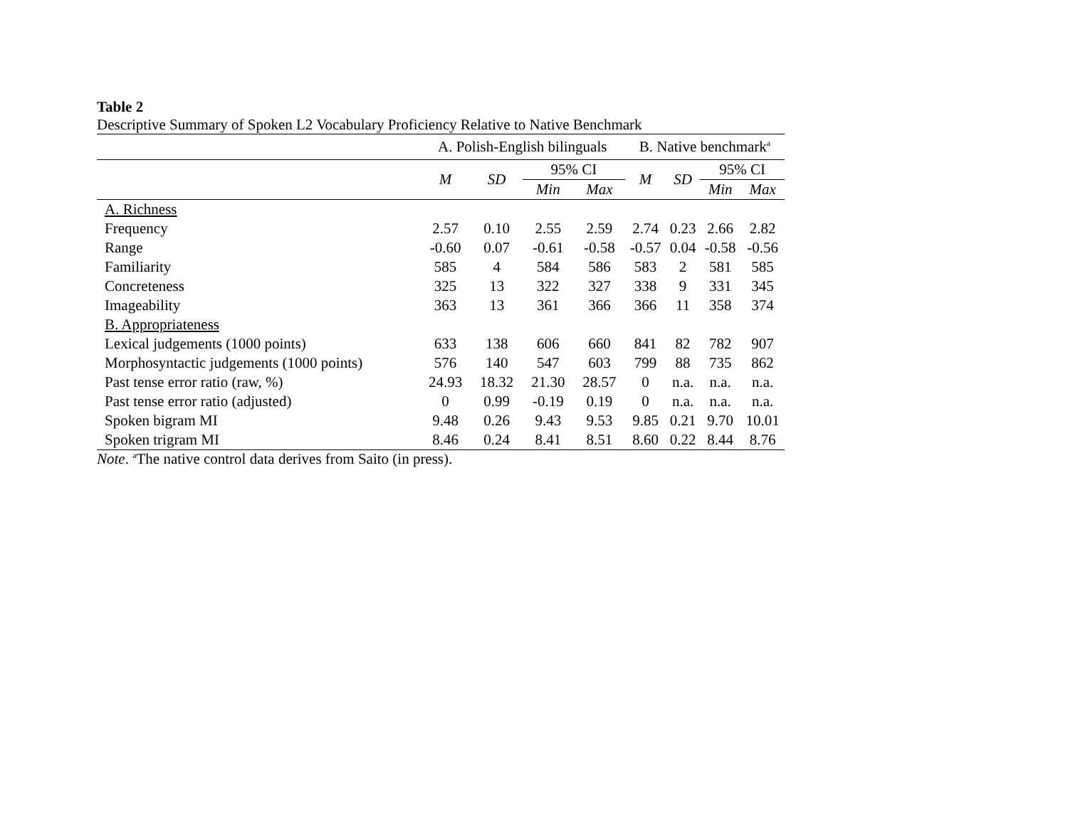Table 2
Descriptive Summary of Spoken L2 Vocabulary Proficiency Relative to Native Benchmark
| | A. Polish-English bilinguals | | | | B. Native benchmark<sup>a</sup> | | | |
| --- | --- | --- | --- | --- | --- | --- | --- | --- |
| | M | SD | 95% CI | | M | SD | 95% CI | |
| | | | Min | Max | | | Min | Max |
| A. Richness | | | | | | | | |
| Frequency | 2.57 | 0.10 | 2.55 | 2.59 | 2.74 | 0.23 | 2.66 | 2.82 |
| Range | -0.60 | 0.07 | -0.61 | -0.58 | -0.57 | 0.04 | -0.58 | -0.56 |
| Familiarity | 585 | 4 | 584 | 586 | 583 | 2 | 581 | 585 |
| Concreteness | 325 | 13 | 322 | 327 | 338 | 9 | 331 | 345 |
| Imageability | 363 | 13 | 361 | 366 | 366 | 11 | 358 | 374 |
| B. Appropriateness | | | | | | | | |
| Lexical judgements (1000 points) | 633 | 138 | 606 | 660 | 841 | 82 | 782 | 907 |
| Morphosyntactic judgements (1000 points) | 576 | 140 | 547 | 603 | 799 | 88 | 735 | 862 |
| Past tense error ratio (raw, %) | 24.93 | 18.32 | 21.30 | 28.57 | 0 | n.a. | n.a. | n.a. |
| Past tense error ratio (adjusted) | 0 | 0.99 | -0.19 | 0.19 | 0 | n.a. | n.a. | n.a. |
| Spoken bigram MI | 9.48 | 0.26 | 9.43 | 9.53 | 9.85 | 0.21 | 9.70 | 10.01 |
| Spoken trigram MI | 8.46 | 0.24 | 8.41 | 8.51 | 8.60 | 0.22 | 8.44 | 8.76 |
Note. <sup>a</sup>The native control data derives from Saito (in press).